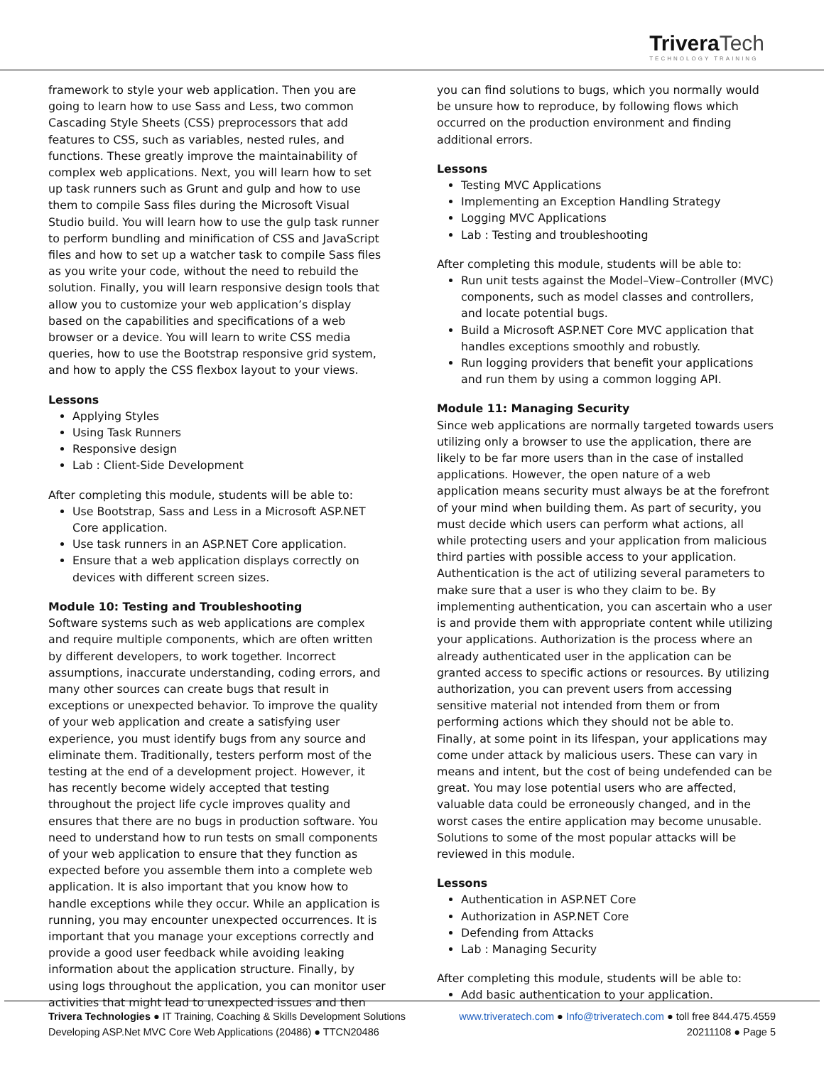TriveraTech
TECHNOLOGY TRAINING
framework to style your web application. Then you are going to learn how to use Sass and Less, two common Cascading Style Sheets (CSS) preprocessors that add features to CSS, such as variables, nested rules, and functions. These greatly improve the maintainability of complex web applications. Next, you will learn how to set up task runners such as Grunt and gulp and how to use them to compile Sass files during the Microsoft Visual Studio build. You will learn how to use the gulp task runner to perform bundling and minification of CSS and JavaScript files and how to set up a watcher task to compile Sass files as you write your code, without the need to rebuild the solution. Finally, you will learn responsive design tools that allow you to customize your web application’s display based on the capabilities and specifications of a web browser or a device. You will learn to write CSS media queries, how to use the Bootstrap responsive grid system, and how to apply the CSS flexbox layout to your views.
Lessons
Applying Styles
Using Task Runners
Responsive design
Lab : Client-Side Development
After completing this module, students will be able to:
Use Bootstrap, Sass and Less in a Microsoft ASP.NET Core application.
Use task runners in an ASP.NET Core application.
Ensure that a web application displays correctly on devices with different screen sizes.
Module 10: Testing and Troubleshooting
Software systems such as web applications are complex and require multiple components, which are often written by different developers, to work together. Incorrect assumptions, inaccurate understanding, coding errors, and many other sources can create bugs that result in exceptions or unexpected behavior. To improve the quality of your web application and create a satisfying user experience, you must identify bugs from any source and eliminate them. Traditionally, testers perform most of the testing at the end of a development project. However, it has recently become widely accepted that testing throughout the project life cycle improves quality and ensures that there are no bugs in production software. You need to understand how to run tests on small components of your web application to ensure that they function as expected before you assemble them into a complete web application. It is also important that you know how to handle exceptions while they occur. While an application is running, you may encounter unexpected occurrences. It is important that you manage your exceptions correctly and provide a good user feedback while avoiding leaking information about the application structure. Finally, by using logs throughout the application, you can monitor user activities that might lead to unexpected issues and then
you can find solutions to bugs, which you normally would be unsure how to reproduce, by following flows which occurred on the production environment and finding additional errors.
Lessons
Testing MVC Applications
Implementing an Exception Handling Strategy
Logging MVC Applications
Lab : Testing and troubleshooting
After completing this module, students will be able to:
Run unit tests against the Model–View–Controller (MVC) components, such as model classes and controllers, and locate potential bugs.
Build a Microsoft ASP.NET Core MVC application that handles exceptions smoothly and robustly.
Run logging providers that benefit your applications and run them by using a common logging API.
Module 11: Managing Security
Since web applications are normally targeted towards users utilizing only a browser to use the application, there are likely to be far more users than in the case of installed applications. However, the open nature of a web application means security must always be at the forefront of your mind when building them. As part of security, you must decide which users can perform what actions, all while protecting users and your application from malicious third parties with possible access to your application. Authentication is the act of utilizing several parameters to make sure that a user is who they claim to be. By implementing authentication, you can ascertain who a user is and provide them with appropriate content while utilizing your applications. Authorization is the process where an already authenticated user in the application can be granted access to specific actions or resources. By utilizing authorization, you can prevent users from accessing sensitive material not intended from them or from performing actions which they should not be able to. Finally, at some point in its lifespan, your applications may come under attack by malicious users. These can vary in means and intent, but the cost of being undefended can be great. You may lose potential users who are affected, valuable data could be erroneously changed, and in the worst cases the entire application may become unusable. Solutions to some of the most popular attacks will be reviewed in this module.
Lessons
Authentication in ASP.NET Core
Authorization in ASP.NET Core
Defending from Attacks
Lab : Managing Security
After completing this module, students will be able to:
Add basic authentication to your application.
Trivera Technologies ● IT Training, Coaching & Skills Development Solutions www.triveratech.com ● Info@triveratech.com ● toll free 844.475.4559
Developing ASP.Net MVC Core Web Applications (20486) ● TTCN20486 20211108 ● Page 5